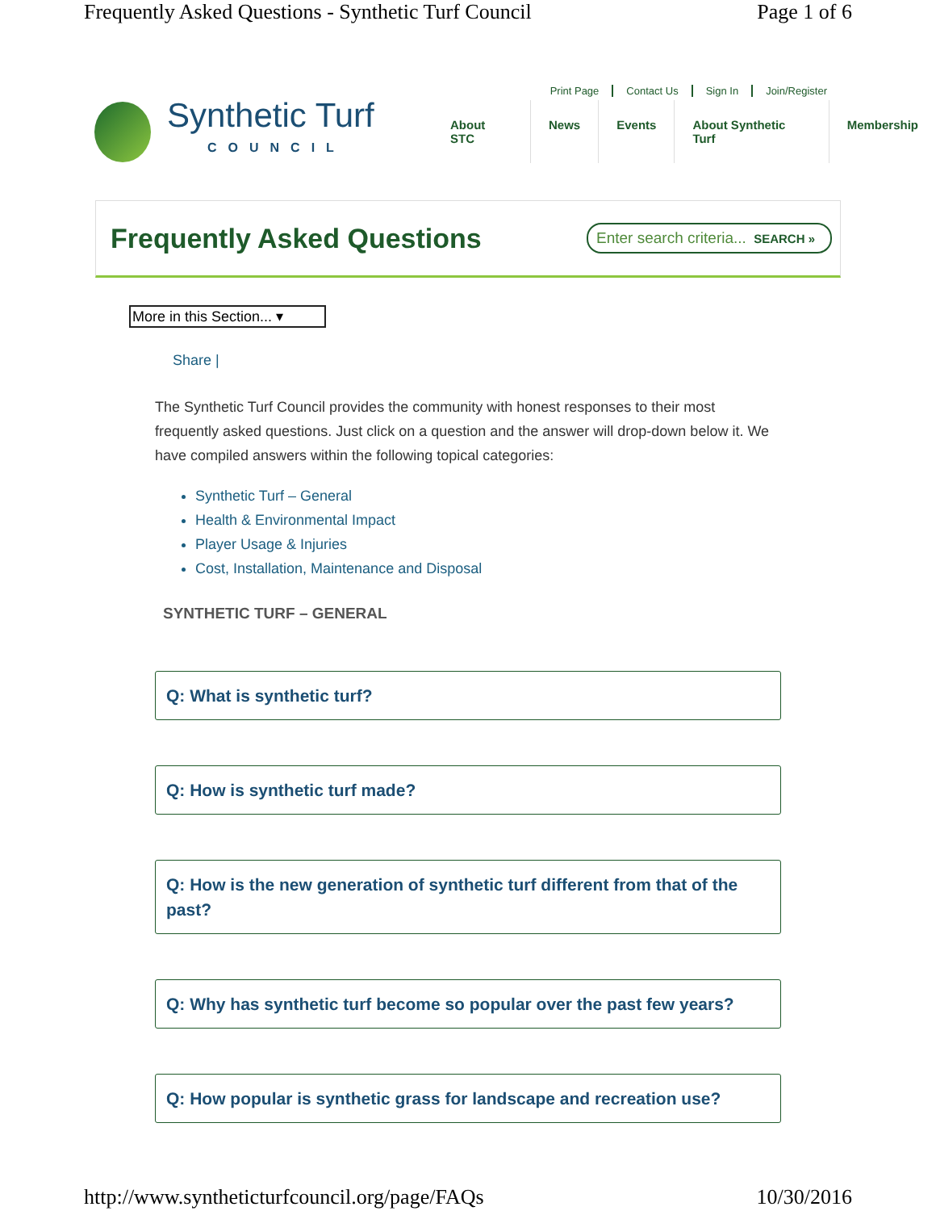Frequently Asked Questions - Synthetic Turf Council Page 1 of 6
Print Page Contact Us Sign In Join/Register
Synthetic Turf
COUNCIL
About STC News Events About Synthetic Turf Membership
Frequently Asked Questions
Enter search criteria... SEARCH »
More in this Section... ▾
Share |
The Synthetic Turf Council provides the community with honest responses to their most frequently asked questions. Just click on a question and the answer will drop-down below it. We have compiled answers within the following topical categories:
Synthetic Turf – General
Health & Environmental Impact
Player Usage & Injuries
Cost, Installation, Maintenance and Disposal
SYNTHETIC TURF – GENERAL
Q: What is synthetic turf?
Q: How is synthetic turf made?
Q: How is the new generation of synthetic turf different from that of the past?
Q: Why has synthetic turf become so popular over the past few years?
Q: How popular is synthetic grass for landscape and recreation use?
http://www.syntheticturfcouncil.org/page/FAQs 10/30/2016